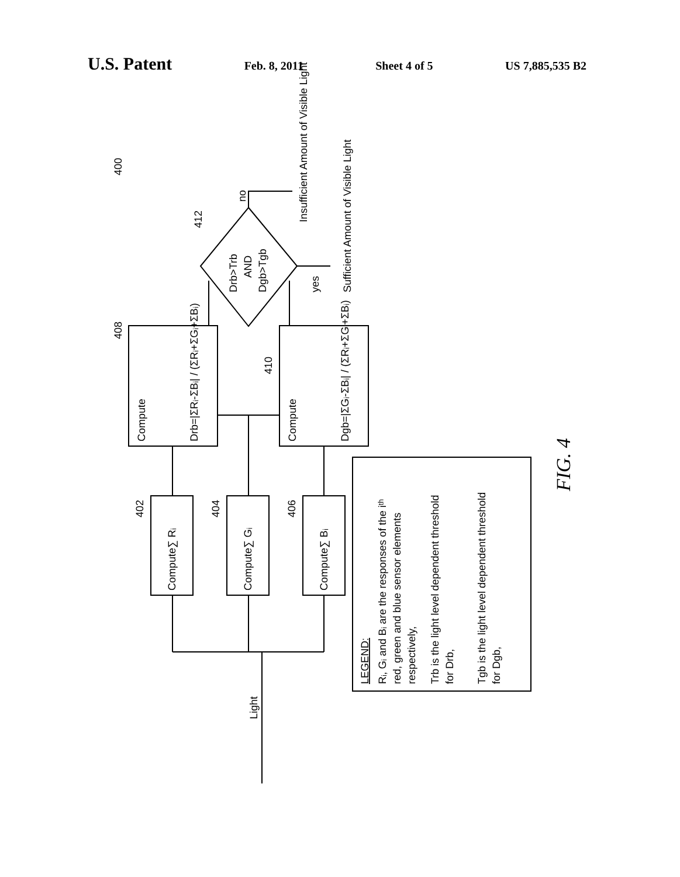U.S. Patent
Feb. 8, 2011 Sheet 4 of 5 US 7,885,535 B2
Light
Compute∑ Rᵢ
Compute∑ Gᵢ
Compute∑ Bᵢ
Compute
Drb=|ΣRᵢ-ΣBᵢ| / (ΣRᵢ+ΣGᵢ+ΣBᵢ)
Compute
Dgb=|ΣGᵢ-ΣBᵢ| / (ΣRᵢ+ΣGᵢ+ΣBᵢ)
Drb>Trb
AND
Dgb>Tgb
no
yes
Insufficient Amount of Visible Light
Sufficient Amount of Visible Light
400
408
410
412
402
404
406
LEGEND:
Rᵢ, Gᵢ and Bᵢ are the responses of the iᵗʰ
red, green and blue sensor elements
respectively,
Trb is the light level dependent threshold
for Drb,
Tgb is the light level dependent threshold
for Dgb,
FIG. 4